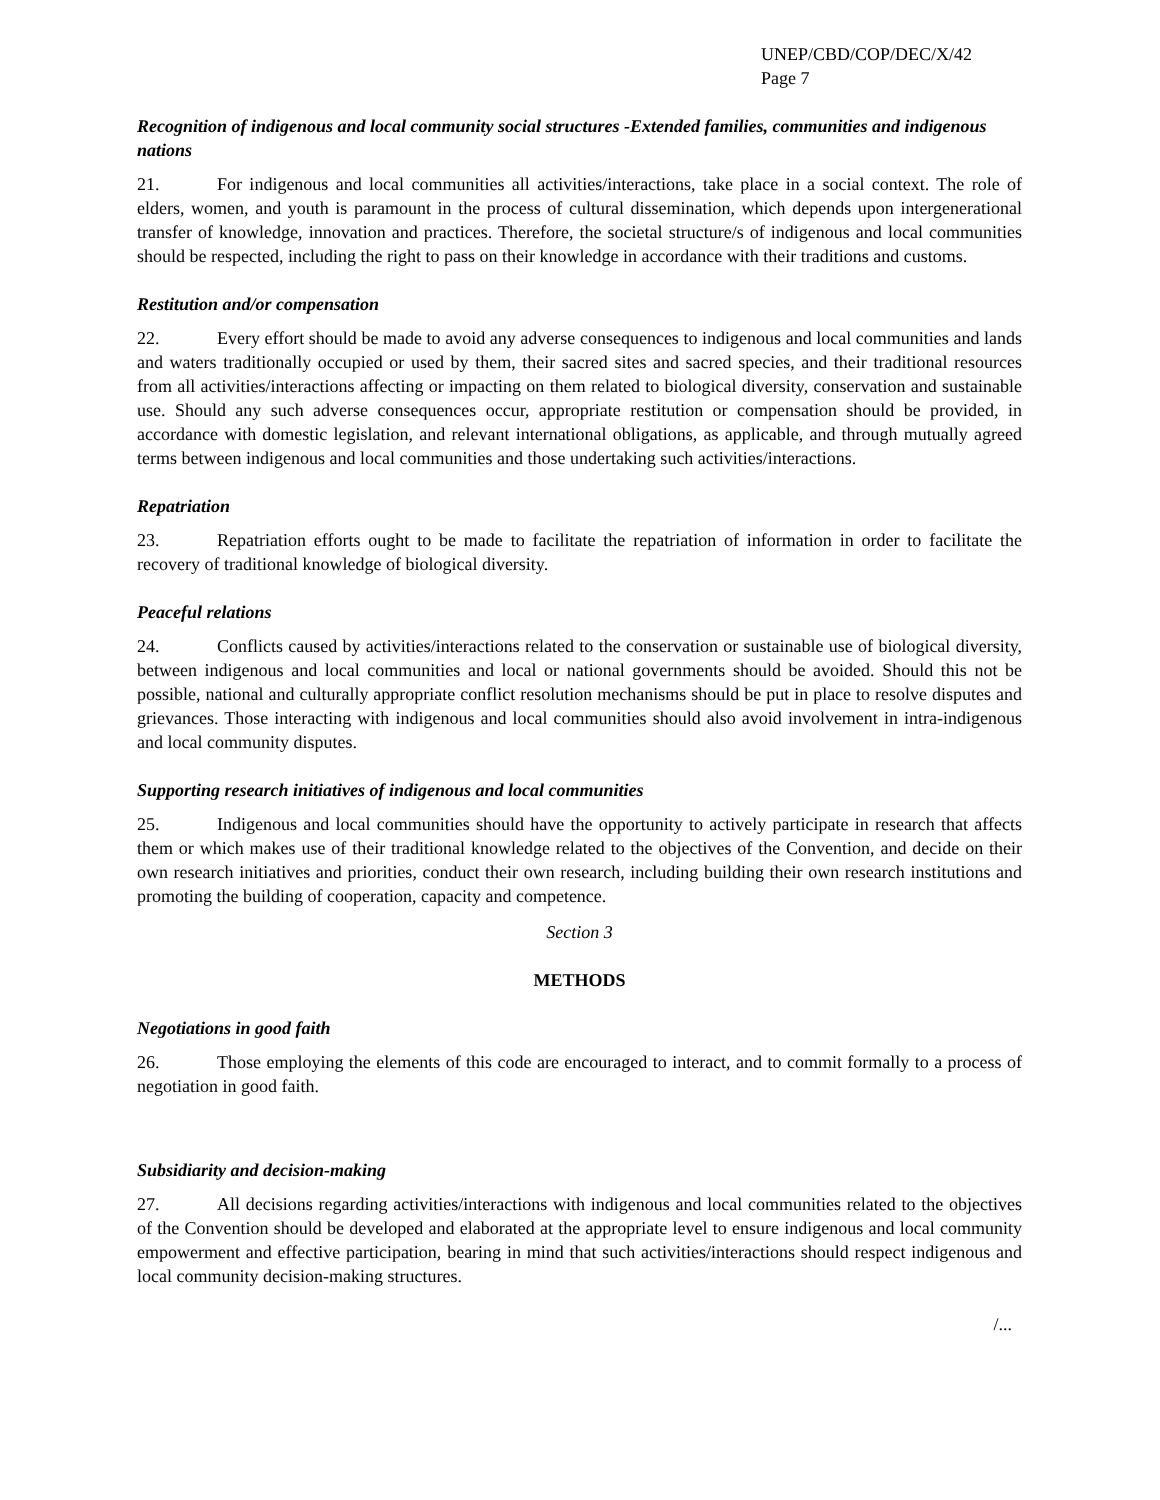UNEP/CBD/COP/DEC/X/42
Page 7
Recognition of indigenous and local community social structures -Extended families, communities and indigenous nations
21. For indigenous and local communities all activities/interactions, take place in a social context. The role of elders, women, and youth is paramount in the process of cultural dissemination, which depends upon intergenerational transfer of knowledge, innovation and practices. Therefore, the societal structure/s of indigenous and local communities should be respected, including the right to pass on their knowledge in accordance with their traditions and customs.
Restitution and/or compensation
22. Every effort should be made to avoid any adverse consequences to indigenous and local communities and lands and waters traditionally occupied or used by them, their sacred sites and sacred species, and their traditional resources from all activities/interactions affecting or impacting on them related to biological diversity, conservation and sustainable use. Should any such adverse consequences occur, appropriate restitution or compensation should be provided, in accordance with domestic legislation, and relevant international obligations, as applicable, and through mutually agreed terms between indigenous and local communities and those undertaking such activities/interactions.
Repatriation
23. Repatriation efforts ought to be made to facilitate the repatriation of information in order to facilitate the recovery of traditional knowledge of biological diversity.
Peaceful relations
24. Conflicts caused by activities/interactions related to the conservation or sustainable use of biological diversity, between indigenous and local communities and local or national governments should be avoided. Should this not be possible, national and culturally appropriate conflict resolution mechanisms should be put in place to resolve disputes and grievances. Those interacting with indigenous and local communities should also avoid involvement in intra-indigenous and local community disputes.
Supporting research initiatives of indigenous and local communities
25. Indigenous and local communities should have the opportunity to actively participate in research that affects them or which makes use of their traditional knowledge related to the objectives of the Convention, and decide on their own research initiatives and priorities, conduct their own research, including building their own research institutions and promoting the building of cooperation, capacity and competence.
Section 3
METHODS
Negotiations in good faith
26. Those employing the elements of this code are encouraged to interact, and to commit formally to a process of negotiation in good faith.
Subsidiarity and decision-making
27. All decisions regarding activities/interactions with indigenous and local communities related to the objectives of the Convention should be developed and elaborated at the appropriate level to ensure indigenous and local community empowerment and effective participation, bearing in mind that such activities/interactions should respect indigenous and local community decision-making structures.
/...